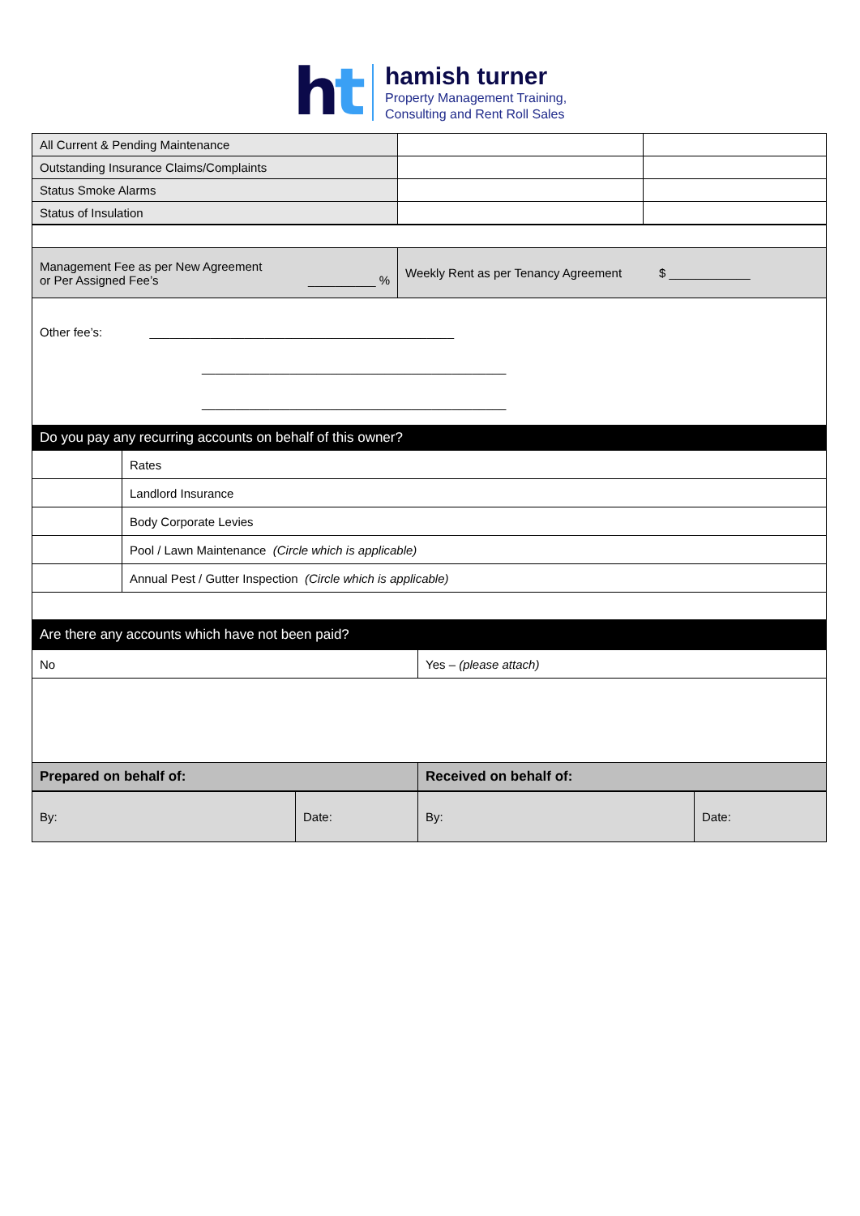ht
hamish turner
Property Management Training,
Consulting and Rent Roll Sales
| All Current & Pending Maintenance | | |
| Outstanding Insurance Claims/Complaints | | |
| Status Smoke Alarms | | |
| Status of Insulation | | |
| Management Fee as per New Agreement or Per Assigned Fee’s __________ % | Weekly Rent as per Tenancy Agreement $ ____________ |
| Other fee’s: _____________________________________________ _____________________________________________ _____________________________________________ | |
| Do you pay any recurring accounts on behalf of this owner? | |
| | Rates |
| | Landlord Insurance |
| | Body Corporate Levies |
| | Pool / Lawn Maintenance (Circle which is applicable) |
| | Annual Pest / Gutter Inspection (Circle which is applicable) |
| Are there any accounts which have not been paid? | |
| No | Yes – (please attach) |
| Prepared on behalf of: | Received on behalf of: |
| By: | Date: | By: | Date: |